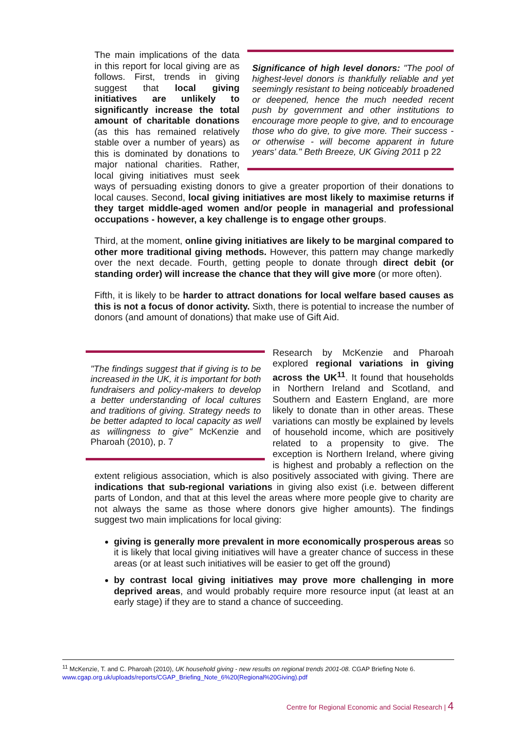Significance of high level donors: "The pool of highest-level donors is thankfully reliable and yet seemingly resistant to being noticeably broadened or deepened, hence the much needed recent push by government and other institutions to encourage more people to give, and to encourage those who do give, to give more. Their success - or otherwise - will become apparent in future years' data." Beth Breeze, UK Giving 2011 p 22
The main implications of the data in this report for local giving are as follows. First, trends in giving suggest that local giving initiatives are unlikely to significantly increase the total amount of charitable donations (as this has remained relatively stable over a number of years) as this is dominated by donations to major national charities. Rather, local giving initiatives must seek ways of persuading existing donors to give a greater proportion of their donations to local causes. Second, local giving initiatives are most likely to maximise returns if they target middle-aged women and/or people in managerial and professional occupations - however, a key challenge is to engage other groups.
Third, at the moment, online giving initiatives are likely to be marginal compared to other more traditional giving methods. However, this pattern may change markedly over the next decade. Fourth, getting people to donate through direct debit (or standing order) will increase the chance that they will give more (or more often).
Fifth, it is likely to be harder to attract donations for local welfare based causes as this is not a focus of donor activity. Sixth, there is potential to increase the number of donors (and amount of donations) that make use of Gift Aid.
"The findings suggest that if giving is to be increased in the UK, it is important for both fundraisers and policy-makers to develop a better understanding of local cultures and traditions of giving. Strategy needs to be better adapted to local capacity as well as willingness to give" McKenzie and Pharoah (2010), p. 7
Research by McKenzie and Pharoah explored regional variations in giving across the UK<sup>11</sup>. It found that households in Northern Ireland and Scotland, and Southern and Eastern England, are more likely to donate than in other areas. These variations can mostly be explained by levels of household income, which are positively related to a propensity to give. The exception is Northern Ireland, where giving is highest and probably a reflection on the extent religious association, which is also positively associated with giving. There are indications that sub-regional variations in giving also exist (i.e. between different parts of London, and that at this level the areas where more people give to charity are not always the same as those where donors give higher amounts). The findings suggest two main implications for local giving:
giving is generally more prevalent in more economically prosperous areas so it is likely that local giving initiatives will have a greater chance of success in these areas (or at least such initiatives will be easier to get off the ground)
by contrast local giving initiatives may prove more challenging in more deprived areas, and would probably require more resource input (at least at an early stage) if they are to stand a chance of succeeding.
<sup>11</sup> McKenzie, T. and C. Pharoah (2010), UK household giving - new results on regional trends 2001-08. CGAP Briefing Note 6. www.cgap.org.uk/uploads/reports/CGAP_Briefing_Note_6%20(Regional%20Giving).pdf
Centre for Regional Economic and Social Research | 4